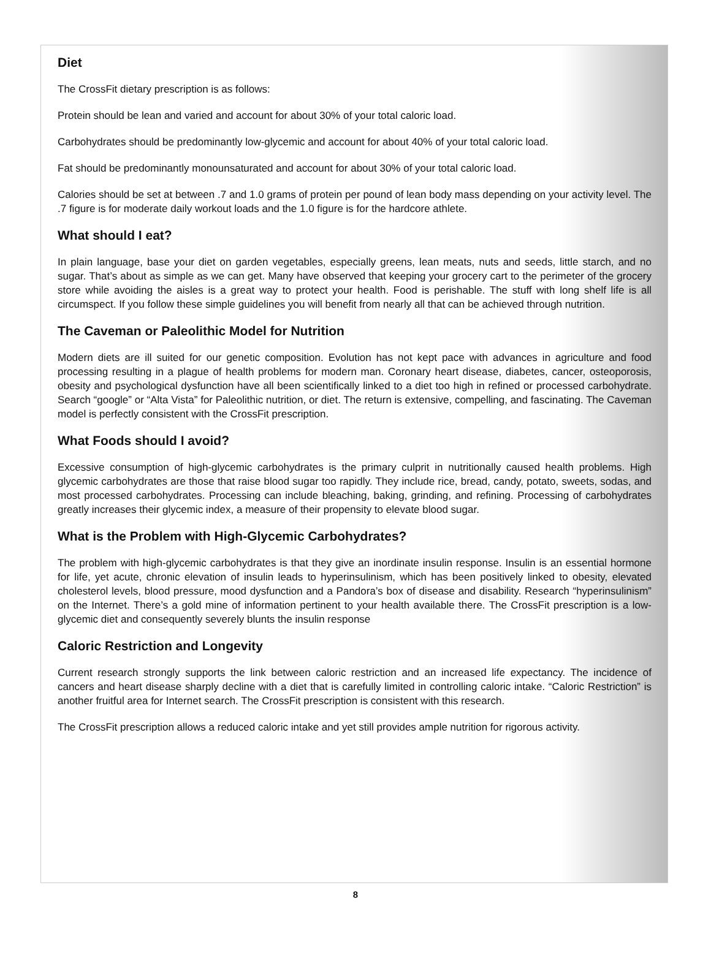Diet
The CrossFit dietary prescription is as follows:
Protein should be lean and varied and account for about 30% of your total caloric load.
Carbohydrates should be predominantly low-glycemic and account for about 40% of your total caloric load.
Fat should be predominantly monounsaturated and account for about 30% of your total caloric load.
Calories should be set at between .7 and 1.0 grams of protein per pound of lean body mass depending on your activity level. The .7 figure is for moderate daily workout loads and the 1.0 figure is for the hardcore athlete.
What should I eat?
In plain language, base your diet on garden vegetables, especially greens, lean meats, nuts and seeds, little starch, and no sugar. That’s about as simple as we can get. Many have observed that keeping your grocery cart to the perimeter of the grocery store while avoiding the aisles is a great way to protect your health. Food is perishable. The stuff with long shelf life is all circumspect. If you follow these simple guidelines you will benefit from nearly all that can be achieved through nutrition.
The Caveman or Paleolithic Model for Nutrition
Modern diets are ill suited for our genetic composition. Evolution has not kept pace with advances in agriculture and food processing resulting in a plague of health problems for modern man. Coronary heart disease, diabetes, cancer, osteoporosis, obesity and psychological dysfunction have all been scientifically linked to a diet too high in refined or processed carbohydrate. Search “google” or “Alta Vista” for Paleolithic nutrition, or diet. The return is extensive, compelling, and fascinating. The Caveman model is perfectly consistent with the CrossFit prescription.
What Foods should I avoid?
Excessive consumption of high-glycemic carbohydrates is the primary culprit in nutritionally caused health problems. High glycemic carbohydrates are those that raise blood sugar too rapidly. They include rice, bread, candy, potato, sweets, sodas, and most processed carbohydrates. Processing can include bleaching, baking, grinding, and refining. Processing of carbohydrates greatly increases their glycemic index, a measure of their propensity to elevate blood sugar.
What is the Problem with High-Glycemic Carbohydrates?
The problem with high-glycemic carbohydrates is that they give an inordinate insulin response. Insulin is an essential hormone for life, yet acute, chronic elevation of insulin leads to hyperinsulinism, which has been positively linked to obesity, elevated cholesterol levels, blood pressure, mood dysfunction and a Pandora’s box of disease and disability. Research “hyperinsulinism” on the Internet. There’s a gold mine of information pertinent to your health available there. The CrossFit prescription is a low-glycemic diet and consequently severely blunts the insulin response
Caloric Restriction and Longevity
Current research strongly supports the link between caloric restriction and an increased life expectancy. The incidence of cancers and heart disease sharply decline with a diet that is carefully limited in controlling caloric intake. “Caloric Restriction” is another fruitful area for Internet search. The CrossFit prescription is consistent with this research.
The CrossFit prescription allows a reduced caloric intake and yet still provides ample nutrition for rigorous activity.
8